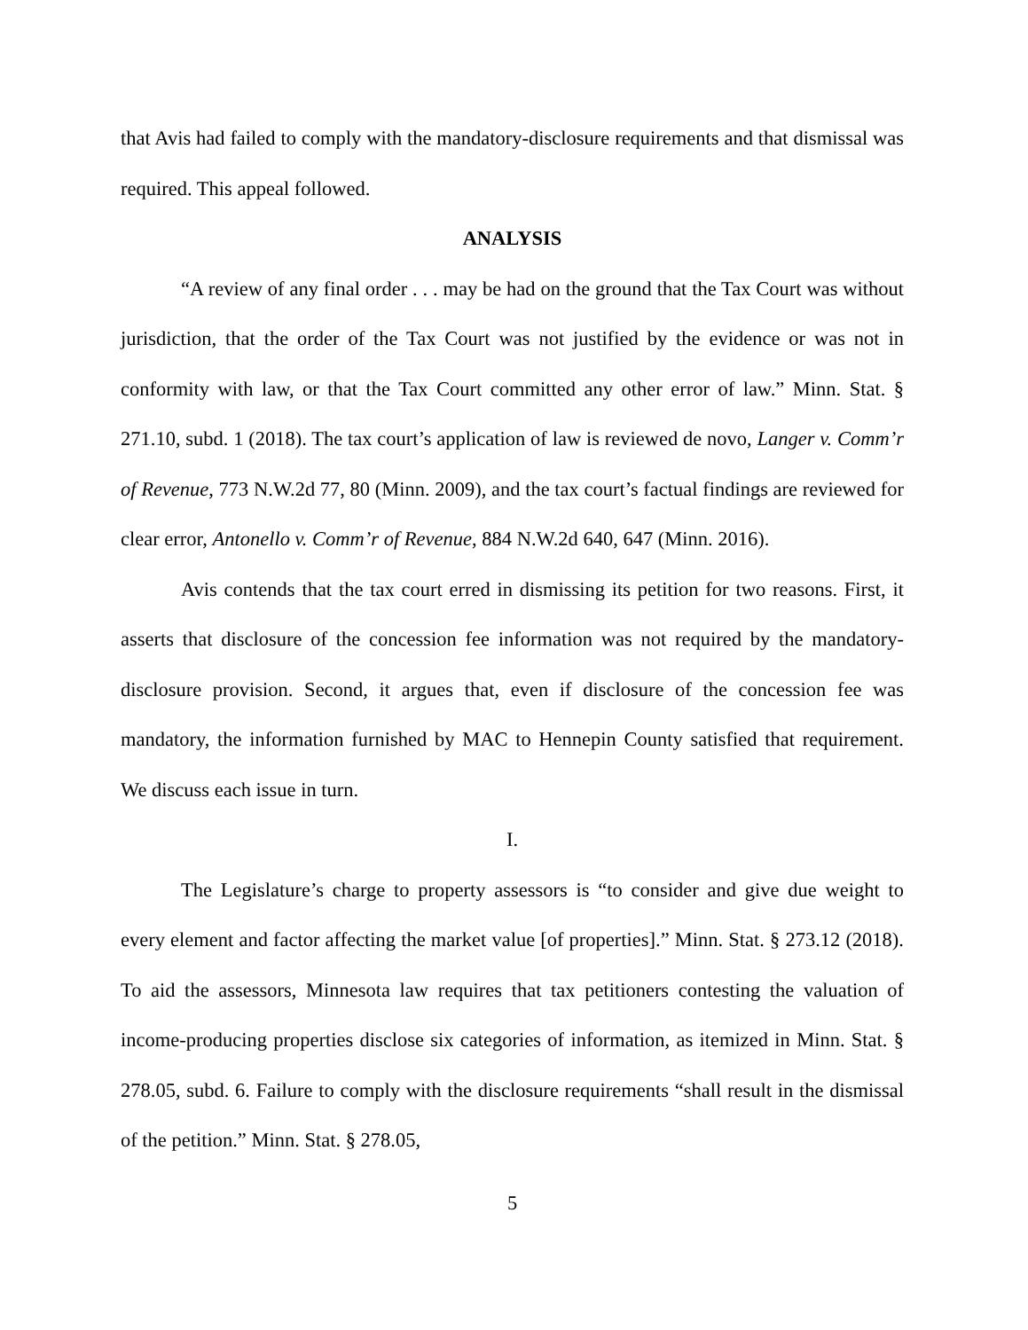that Avis had failed to comply with the mandatory-disclosure requirements and that dismissal was required. This appeal followed.
ANALYSIS
“A review of any final order . . . may be had on the ground that the Tax Court was without jurisdiction, that the order of the Tax Court was not justified by the evidence or was not in conformity with law, or that the Tax Court committed any other error of law.” Minn. Stat. § 271.10, subd. 1 (2018). The tax court’s application of law is reviewed de novo, Langer v. Comm’r of Revenue, 773 N.W.2d 77, 80 (Minn. 2009), and the tax court’s factual findings are reviewed for clear error, Antonello v. Comm’r of Revenue, 884 N.W.2d 640, 647 (Minn. 2016).
Avis contends that the tax court erred in dismissing its petition for two reasons. First, it asserts that disclosure of the concession fee information was not required by the mandatory-disclosure provision. Second, it argues that, even if disclosure of the concession fee was mandatory, the information furnished by MAC to Hennepin County satisfied that requirement. We discuss each issue in turn.
I.
The Legislature’s charge to property assessors is “to consider and give due weight to every element and factor affecting the market value [of properties].” Minn. Stat. § 273.12 (2018). To aid the assessors, Minnesota law requires that tax petitioners contesting the valuation of income-producing properties disclose six categories of information, as itemized in Minn. Stat. § 278.05, subd. 6. Failure to comply with the disclosure requirements “shall result in the dismissal of the petition.” Minn. Stat. § 278.05,
5